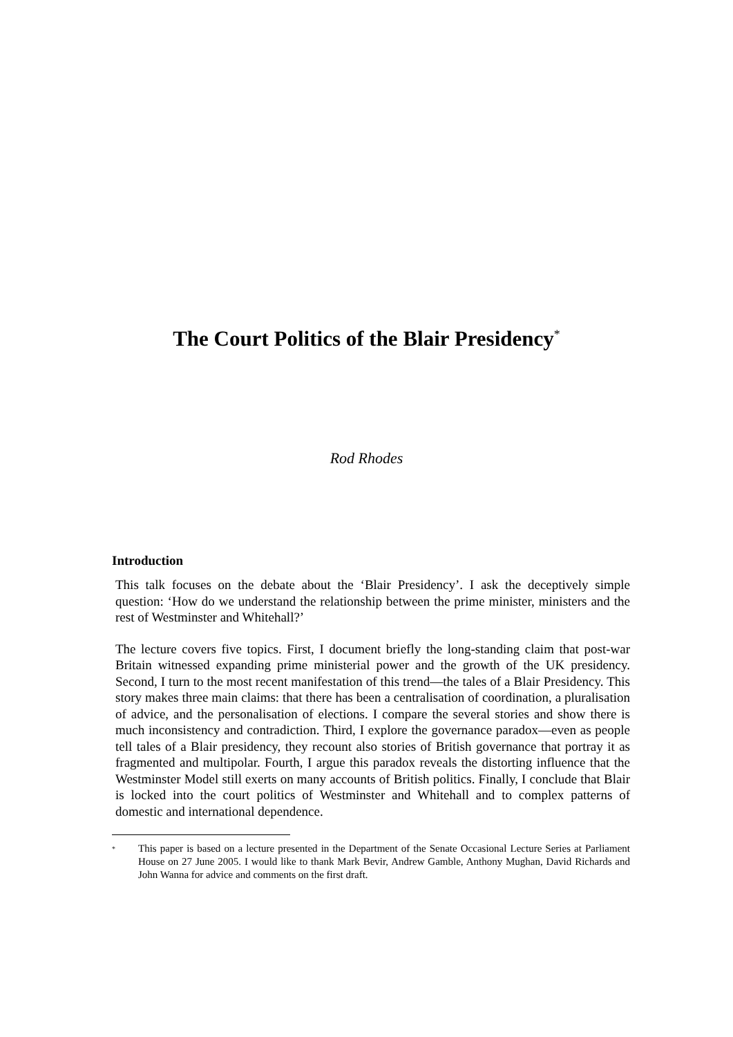The Court Politics of the Blair Presidency<sup>*</sup>
Rod Rhodes
Introduction
This talk focuses on the debate about the ‘Blair Presidency’. I ask the deceptively simple question: ‘How do we understand the relationship between the prime minister, ministers and the rest of Westminster and Whitehall?’
The lecture covers five topics. First, I document briefly the long-standing claim that post-war Britain witnessed expanding prime ministerial power and the growth of the UK presidency. Second, I turn to the most recent manifestation of this trend—the tales of a Blair Presidency. This story makes three main claims: that there has been a centralisation of coordination, a pluralisation of advice, and the personalisation of elections. I compare the several stories and show there is much inconsistency and contradiction. Third, I explore the governance paradox—even as people tell tales of a Blair presidency, they recount also stories of British governance that portray it as fragmented and multipolar. Fourth, I argue this paradox reveals the distorting influence that the Westminster Model still exerts on many accounts of British politics. Finally, I conclude that Blair is locked into the court politics of Westminster and Whitehall and to complex patterns of domestic and international dependence.
<sup>*</sup>
This paper is based on a lecture presented in the Department of the Senate Occasional Lecture Series at Parliament House on 27 June 2005. I would like to thank Mark Bevir, Andrew Gamble, Anthony Mughan, David Richards and John Wanna for advice and comments on the first draft.